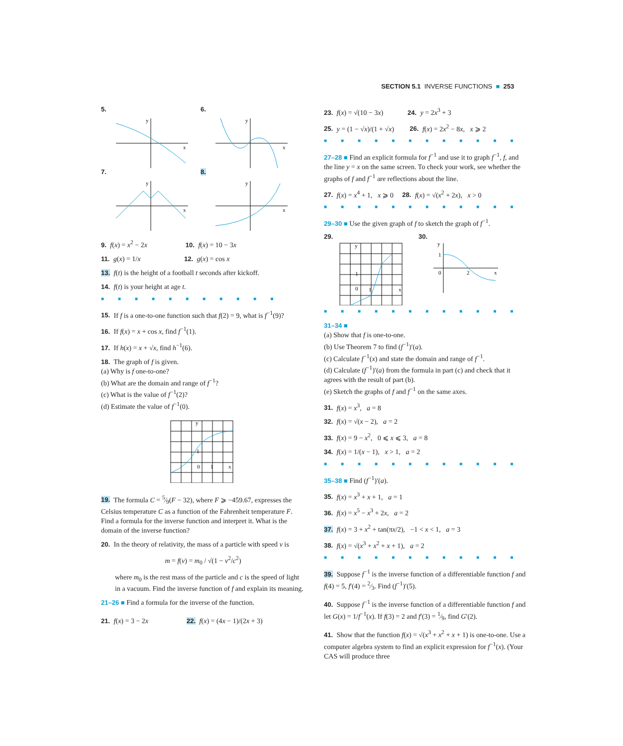SECTION 5.1 INVERSE FUNCTIONS ■ 253
5.
y
x
6.
y
x
7.
y
x
8.
y
x
9. f(x) = x<sup>2</sup> − 2x 10. f(x) = 10 − 3x
11. g(x) = 1/x 12. g(x) = cos x
13. f(t) is the height of a football t seconds after kickoff.
14. f(t) is your height at age t.
■■■■■■■■■■■
15. If f is a one-to-one function such that f(2) = 9, what is f<sup>−1</sup>(9)?
16. If f(x) = x + cos x, find f<sup>−1</sup>(1).
17. If h(x) = x + √x, find h<sup>−1</sup>(6).
18. The graph of f is given.
(a) Why is f one-to-one?
(b) What are the domain and range of f<sup>−1</sup>?
(c) What is the value of f<sup>−1</sup>(2)?
(d) Estimate the value of f<sup>−1</sup>(0).
y
1
0
1
x
19. The formula C = 5⁄9(F − 32), where F ⩾ −459.67, expresses the Celsius temperature C as a function of the Fahrenheit temperature F. Find a formula for the inverse function and interpret it. What is the domain of the inverse function?
20. In the theory of relativity, the mass of a particle with speed v is
m = f(v) = m<sub>0</sub> / √(1 − v<sup>2</sup>/c<sup>2</sup>)
where m<sub>0</sub> is the rest mass of the particle and c is the speed of light in a vacuum. Find the inverse function of f and explain its meaning.
21–26 ■ Find a formula for the inverse of the function.
21. f(x) = 3 − 2x 22. f(x) = (4x − 1)/(2x + 3)
23. f(x) = √(10 − 3x) 24. y = 2x<sup>3</sup> + 3
25. y = (1 − √x)/(1 + √x) 26. f(x) = 2x<sup>2</sup> − 8x, x ⩾ 2
■■■■■■■■■■■■
27–28 ■ Find an explicit formula for f<sup>−1</sup> and use it to graph f<sup>−1</sup>, f, and the line y = x on the same screen. To check your work, see whether the graphs of f and f<sup>−1</sup> are reflections about the line.
27. f(x) = x<sup>4</sup> + 1, x ⩾ 0 28. f(x) = √(x<sup>2</sup> + 2x), x > 0
■■■■■■■■■■■■
29–30 ■ Use the given graph of f to sketch the graph of f<sup>−1</sup>.
29.
y
1
0
1
x
30.
y
1
0
2
x
■■■■■■■■■■■■
31–34 ■
(a) Show that f is one-to-one.
(b) Use Theorem 7 to find (f<sup>−1</sup>)′(a).
(c) Calculate f<sup>−1</sup>(x) and state the domain and range of f<sup>−1</sup>.
(d) Calculate (f<sup>−1</sup>)′(a) from the formula in part (c) and check that it agrees with the result of part (b).
(e) Sketch the graphs of f and f<sup>−1</sup> on the same axes.
31. f(x) = x<sup>3</sup>, a = 8
32. f(x) = √(x − 2), a = 2
33. f(x) = 9 − x<sup>2</sup>, 0 ⩽ x ⩽ 3, a = 8
34. f(x) = 1/(x − 1), x > 1, a = 2
■■■■■■■■■■■■
35–38 ■ Find (f<sup>−1</sup>)′(a).
35. f(x) = x<sup>3</sup> + x + 1, a = 1
36. f(x) = x<sup>5</sup> − x<sup>3</sup> + 2x, a = 2
37. f(x) = 3 + x<sup>2</sup> + tan(πx/2), −1 < x < 1, a = 3
38. f(x) = √(x<sup>3</sup> + x<sup>2</sup> + x + 1), a = 2
■■■■■■■■■■■■
39. Suppose f<sup>−1</sup> is the inverse function of a differentiable function f and f(4) = 5, f′(4) = 2⁄3. Find (f<sup>−1</sup>)′(5).
40. Suppose f<sup>−1</sup> is the inverse function of a differentiable function f and let G(x) = 1/f<sup>−1</sup>(x). If f(3) = 2 and f′(3) = 1⁄9, find G′(2).
41. Show that the function f(x) = √(x<sup>3</sup> + x<sup>2</sup> + x + 1) is one-to-one. Use a computer algebra system to find an explicit expression for f<sup>−1</sup>(x). (Your CAS will produce three